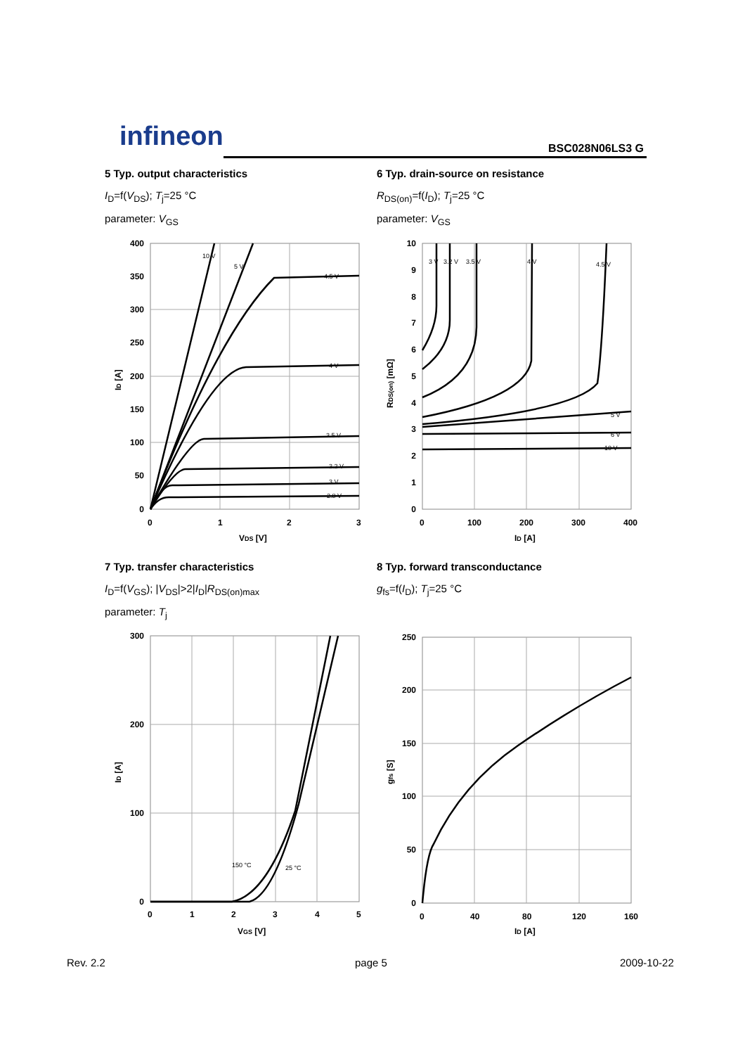infineon BSC028N06LS3 G
5 Typ. output characteristics
I<sub>D</sub>=f(V<sub>DS</sub>); T<sub>j</sub>=25 °C
parameter: V<sub>GS</sub>
6 Typ. drain-source on resistance
R<sub>DS(on)</sub>=f(I<sub>D</sub>); T<sub>j</sub>=25 °C
parameter: V<sub>GS</sub>
400
350
300
250
200
150
100
50
0
0
1
2
3
VDS [V]
ID [A]
10 V
5 V
4.5 V
4 V
3.5 V
3.2 V
3 V
2.8 V
10
9
8
7
6
5
4
3
2
1
0
0
100
200
300
400
ID [A]
RDS(on) [mΩ]
3 V
3.2 V
3.5 V
4 V
4.5 V
5 V
6 V
10 V
7 Typ. transfer characteristics
I<sub>D</sub>=f(V<sub>GS</sub>); |V<sub>DS</sub>|>2|I<sub>D</sub>|R<sub>DS(on)max</sub>
parameter: T<sub>j</sub>
8 Typ. forward transconductance
g<sub>fs</sub>=f(I<sub>D</sub>); T<sub>j</sub>=25 °C
300
200
100
0
0
1
2
3
4
5
VGS [V]
ID [A]
150 °C
25 °C
250
200
150
100
50
0
0
40
80
120
160
ID [A]
gfs [S]
Rev. 2.2 page 5 2009-10-22